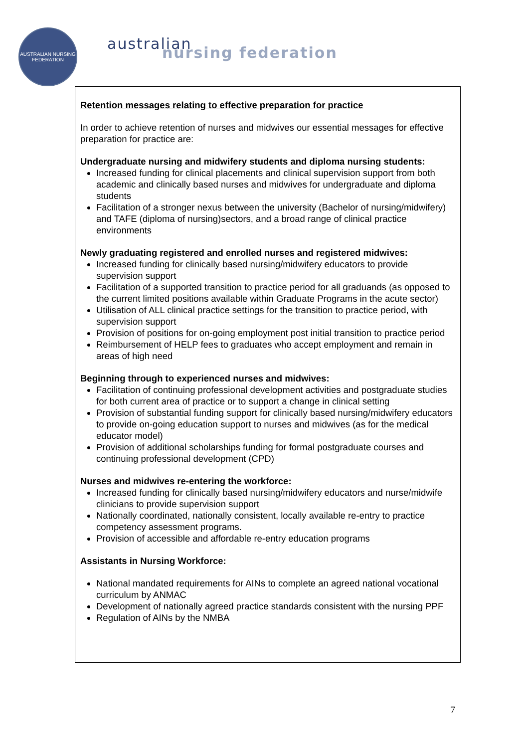AUSTRALIAN NURSING FEDERATION
australian
nursing federation
Retention messages relating to effective preparation for practice
In order to achieve retention of nurses and midwives our essential messages for effective preparation for practice are:
Undergraduate nursing and midwifery students and diploma nursing students:
Increased funding for clinical placements and clinical supervision support from both academic and clinically based nurses and midwives for undergraduate and diploma students
Facilitation of a stronger nexus between the university (Bachelor of nursing/midwifery) and TAFE (diploma of nursing)sectors, and a broad range of clinical practice environments
Newly graduating registered and enrolled nurses and registered midwives:
Increased funding for clinically based nursing/midwifery educators to provide supervision support
Facilitation of a supported transition to practice period for all graduands (as opposed to the current limited positions available within Graduate Programs in the acute sector)
Utilisation of ALL clinical practice settings for the transition to practice period, with supervision support
Provision of positions for on-going employment post initial transition to practice period
Reimbursement of HELP fees to graduates who accept employment and remain in areas of high need
Beginning through to experienced nurses and midwives:
Facilitation of continuing professional development activities and postgraduate studies for both current area of practice or to support a change in clinical setting
Provision of substantial funding support for clinically based nursing/midwifery educators to provide on-going education support to nurses and midwives (as for the medical educator model)
Provision of additional scholarships funding for formal postgraduate courses and continuing professional development (CPD)
Nurses and midwives re-entering the workforce:
Increased funding for clinically based nursing/midwifery educators and nurse/midwife clinicians to provide supervision support
Nationally coordinated, nationally consistent, locally available re-entry to practice competency assessment programs.
Provision of accessible and affordable re-entry education programs
Assistants in Nursing Workforce:
National mandated requirements for AINs to complete an agreed national vocational curriculum by ANMAC
Development of nationally agreed practice standards consistent with the nursing PPF
Regulation of AINs by the NMBA
7